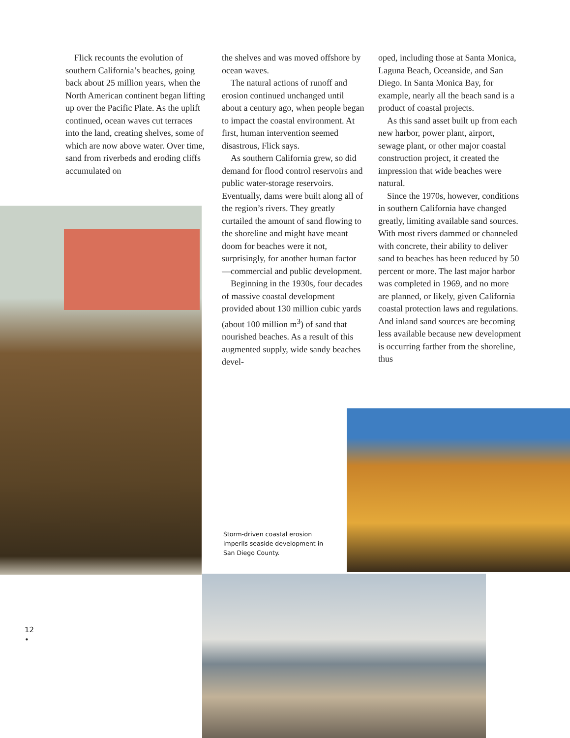Flick recounts the evolution of southern California’s beaches, going back about 25 million years, when the North American continent began lifting up over the Pacific Plate. As the uplift continued, ocean waves cut terraces into the land, creating shelves, some of which are now above water. Over time, sand from riverbeds and eroding cliffs accumulated on
the shelves and was moved offshore by ocean waves.
The natural actions of runoff and erosion continued unchanged until about a century ago, when people began to impact the coastal environment. At first, human intervention seemed disastrous, Flick says.
As southern California grew, so did demand for flood control reservoirs and public water-storage reservoirs. Eventually, dams were built along all of the region’s rivers. They greatly curtailed the amount of sand flowing to the shoreline and might have meant doom for beaches were it not, surprisingly, for another human factor—commercial and public development.
Beginning in the 1930s, four decades of massive coastal development provided about 130 million cubic yards (about 100 million m<sup>3</sup>) of sand that nourished beaches. As a result of this augmented supply, wide sandy beaches devel-
oped, including those at Santa Monica, Laguna Beach, Oceanside, and San Diego. In Santa Monica Bay, for example, nearly all the beach sand is a product of coastal projects.
As this sand asset built up from each new harbor, power plant, airport, sewage plant, or other major coastal construction project, it created the impression that wide beaches were natural.
Since the 1970s, however, conditions in southern California have changed greatly, limiting available sand sources. With most rivers dammed or channeled with concrete, their ability to deliver sand to beaches has been reduced by 50 percent or more. The last major harbor was completed in 1969, and no more are planned, or likely, given California coastal protection laws and regulations. And inland sand sources are becoming less available because new development is occurring farther from the shoreline, thus
Storm-driven coastal erosion imperils seaside development in San Diego County.
12
•